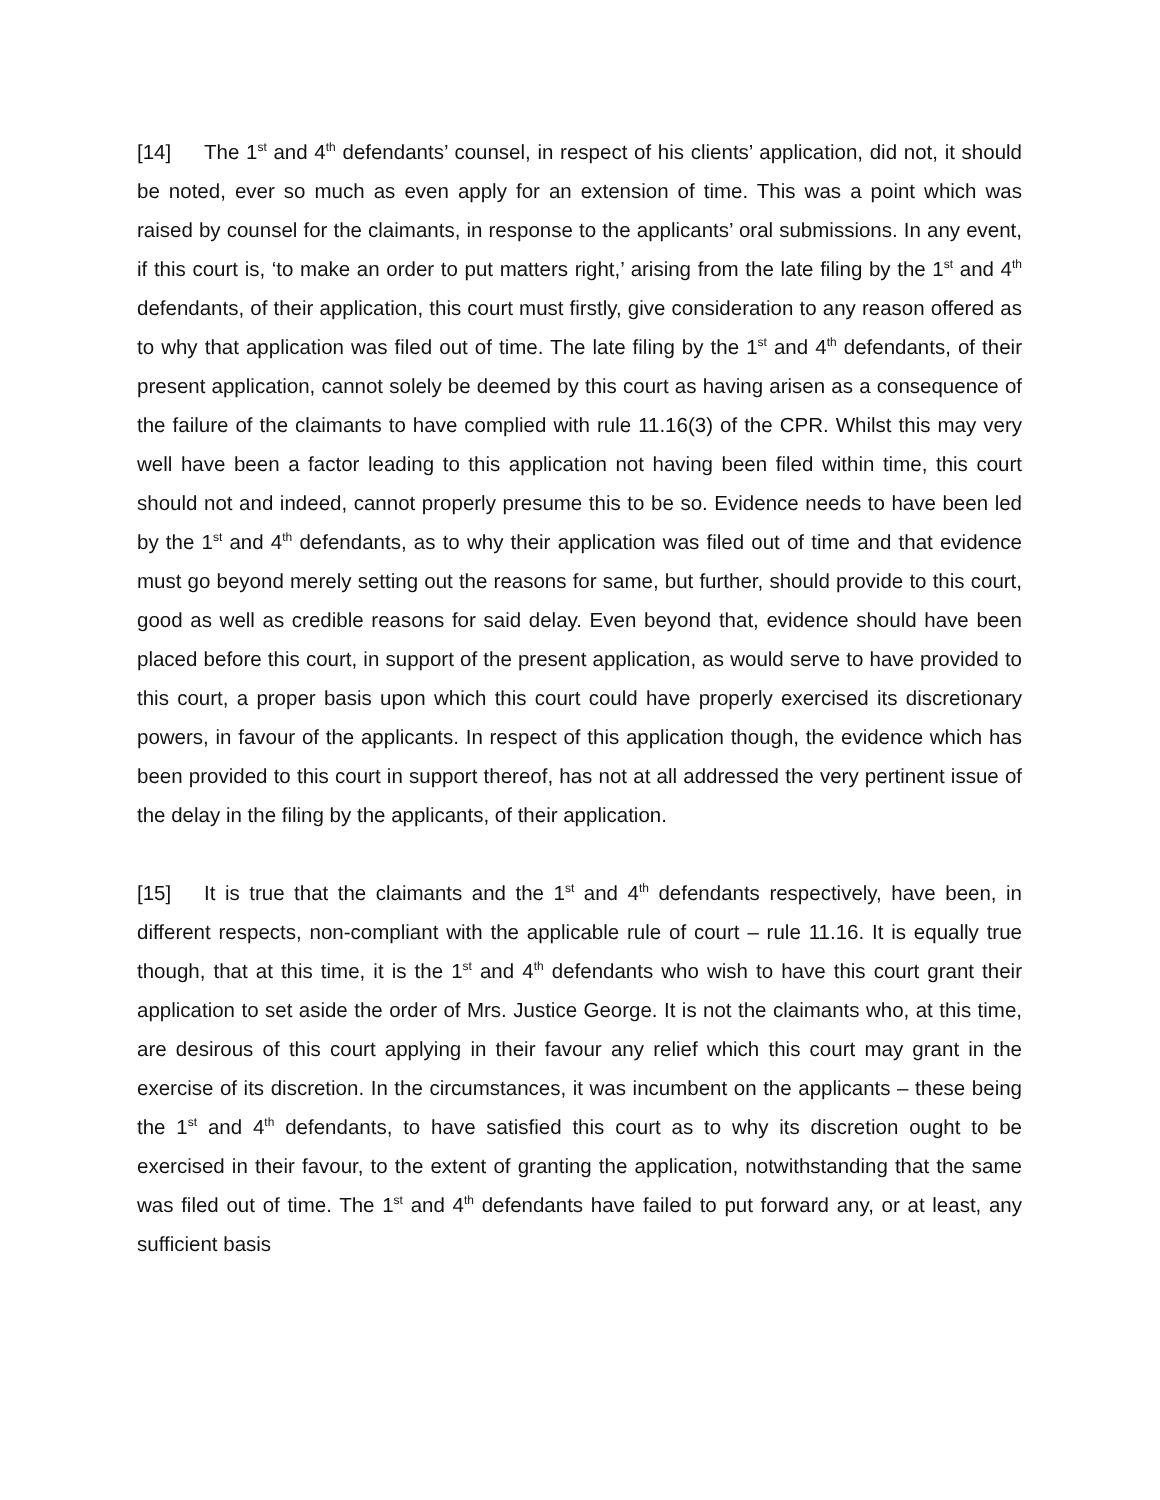[14] The 1<sup>st</sup> and 4<sup>th</sup> defendants’ counsel, in respect of his clients’ application, did not, it should be noted, ever so much as even apply for an extension of time. This was a point which was raised by counsel for the claimants, in response to the applicants’ oral submissions. In any event, if this court is, ‘to make an order to put matters right,’ arising from the late filing by the 1<sup>st</sup> and 4<sup>th</sup> defendants, of their application, this court must firstly, give consideration to any reason offered as to why that application was filed out of time. The late filing by the 1<sup>st</sup> and 4<sup>th</sup> defendants, of their present application, cannot solely be deemed by this court as having arisen as a consequence of the failure of the claimants to have complied with rule 11.16(3) of the CPR. Whilst this may very well have been a factor leading to this application not having been filed within time, this court should not and indeed, cannot properly presume this to be so. Evidence needs to have been led by the 1<sup>st</sup> and 4<sup>th</sup> defendants, as to why their application was filed out of time and that evidence must go beyond merely setting out the reasons for same, but further, should provide to this court, good as well as credible reasons for said delay. Even beyond that, evidence should have been placed before this court, in support of the present application, as would serve to have provided to this court, a proper basis upon which this court could have properly exercised its discretionary powers, in favour of the applicants. In respect of this application though, the evidence which has been provided to this court in support thereof, has not at all addressed the very pertinent issue of the delay in the filing by the applicants, of their application.
[15] It is true that the claimants and the 1<sup>st</sup> and 4<sup>th</sup> defendants respectively, have been, in different respects, non-compliant with the applicable rule of court – rule 11.16. It is equally true though, that at this time, it is the 1<sup>st</sup> and 4<sup>th</sup> defendants who wish to have this court grant their application to set aside the order of Mrs. Justice George. It is not the claimants who, at this time, are desirous of this court applying in their favour any relief which this court may grant in the exercise of its discretion. In the circumstances, it was incumbent on the applicants – these being the 1<sup>st</sup> and 4<sup>th</sup> defendants, to have satisfied this court as to why its discretion ought to be exercised in their favour, to the extent of granting the application, notwithstanding that the same was filed out of time. The 1<sup>st</sup> and 4<sup>th</sup> defendants have failed to put forward any, or at least, any sufficient basis